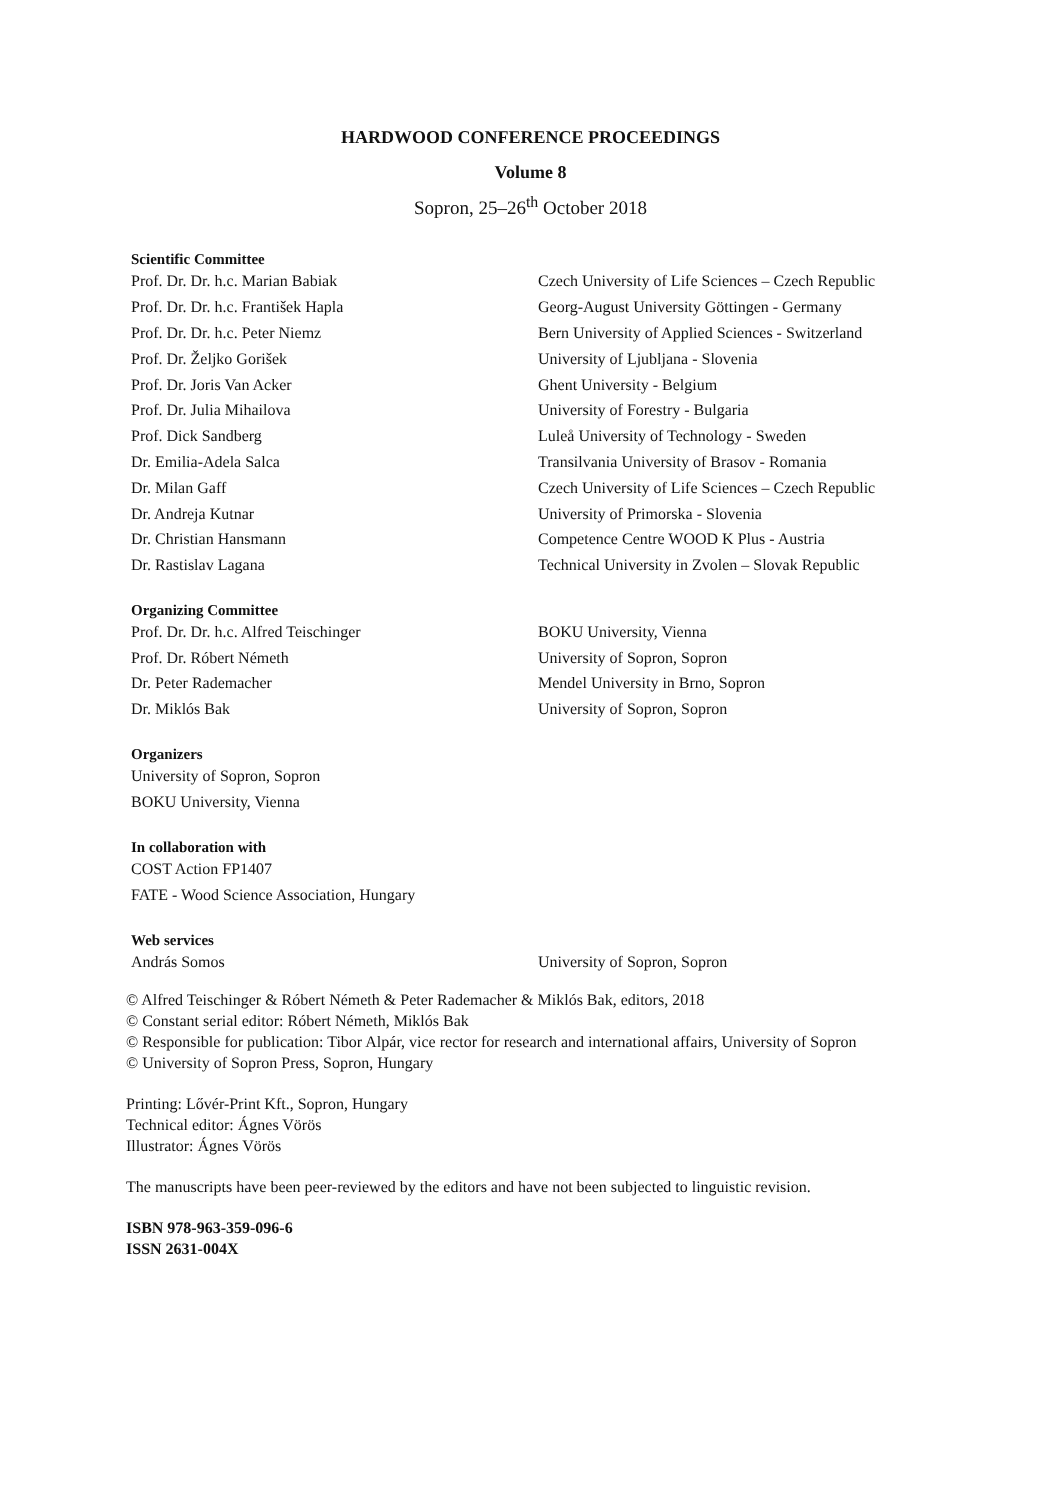HARDWOOD CONFERENCE PROCEEDINGS
Volume 8
Sopron, 25–26<sup>th</sup> October 2018
Scientific Committee
| Prof. Dr. Dr. h.c. Marian Babiak | Czech University of Life Sciences – Czech Republic |
| Prof. Dr. Dr. h.c. František Hapla | Georg-August University Göttingen - Germany |
| Prof. Dr. Dr. h.c. Peter Niemz | Bern University of Applied Sciences - Switzerland |
| Prof. Dr. Željko Gorišek | University of Ljubljana - Slovenia |
| Prof. Dr. Joris Van Acker | Ghent University - Belgium |
| Prof. Dr. Julia Mihailova | University of Forestry - Bulgaria |
| Prof. Dick Sandberg | Luleå University of Technology - Sweden |
| Dr. Emilia-Adela Salca | Transilvania University of Brasov - Romania |
| Dr. Milan Gaff | Czech University of Life Sciences – Czech Republic |
| Dr. Andreja Kutnar | University of Primorska - Slovenia |
| Dr. Christian Hansmann | Competence Centre WOOD K Plus - Austria |
| Dr. Rastislav Lagana | Technical University in Zvolen – Slovak Republic |
Organizing Committee
| Prof. Dr. Dr. h.c. Alfred Teischinger | BOKU University, Vienna |
| Prof. Dr. Róbert Németh | University of Sopron, Sopron |
| Dr. Peter Rademacher | Mendel University in Brno, Sopron |
| Dr. Miklós Bak | University of Sopron, Sopron |
Organizers
University of Sopron, Sopron
BOKU University, Vienna
In collaboration with
COST Action FP1407
FATE - Wood Science Association, Hungary
Web services
| András Somos | University of Sopron, Sopron |
© Alfred Teischinger & Róbert Németh & Peter Rademacher & Miklós Bak, editors, 2018
© Constant serial editor: Róbert Németh, Miklós Bak
© Responsible for publication: Tibor Alpár, vice rector for research and international affairs, University of Sopron
© University of Sopron Press, Sopron, Hungary
Printing: Lővér-Print Kft., Sopron, Hungary
Technical editor: Ágnes Vörös
Illustrator: Ágnes Vörös
The manuscripts have been peer-reviewed by the editors and have not been subjected to linguistic revision.
ISBN 978-963-359-096-6
ISSN 2631-004X